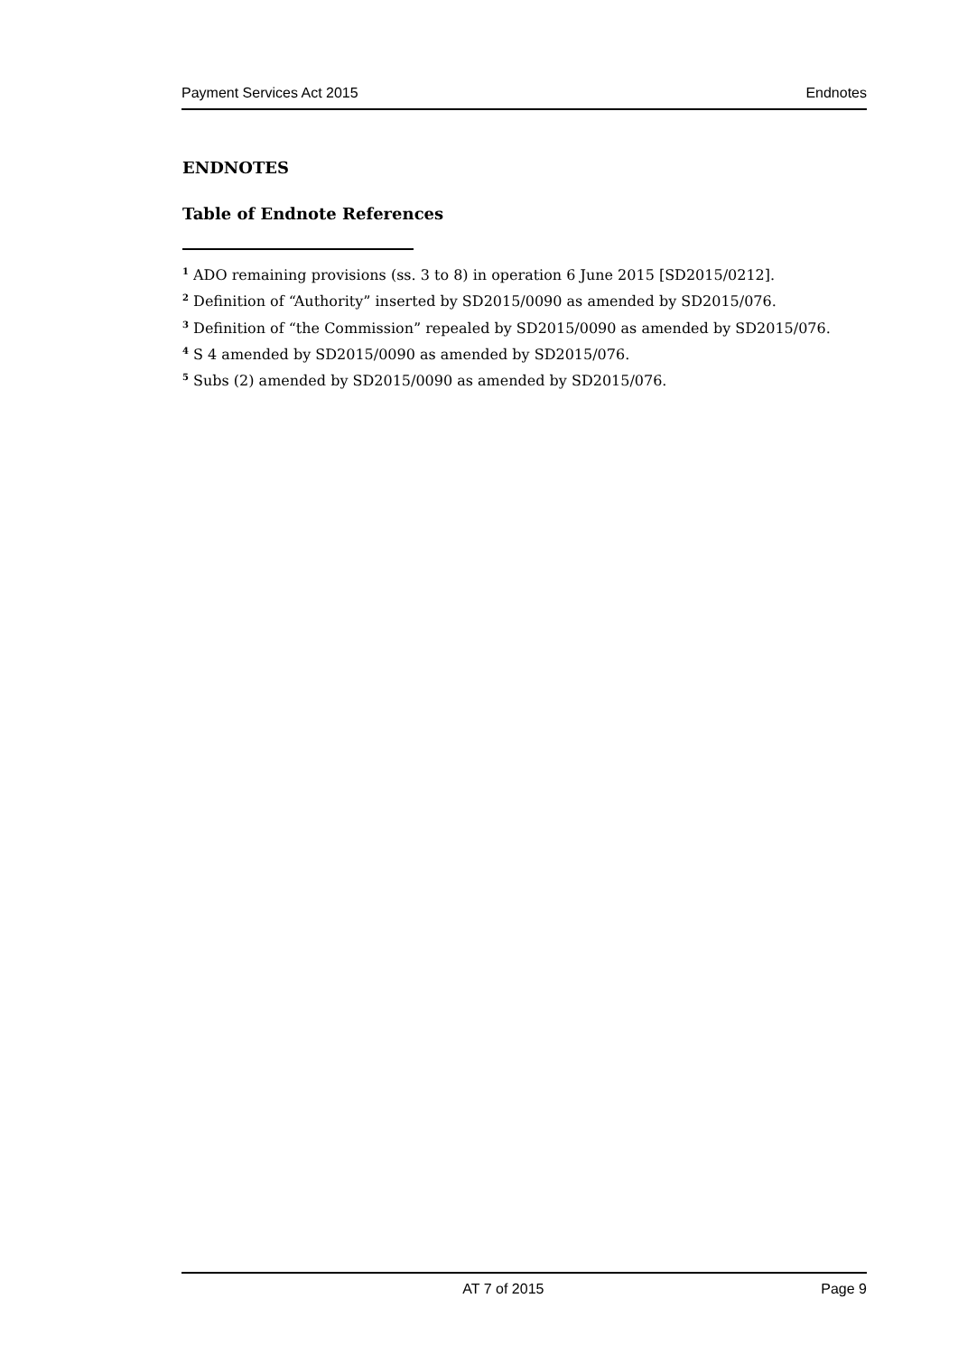Payment Services Act 2015 Endnotes
ENDNOTES
Table of Endnote References
<sup>1</sup> ADO remaining provisions (ss. 3 to 8) in operation 6 June 2015 [SD2015/0212].
<sup>2</sup> Definition of “Authority” inserted by SD2015/0090 as amended by SD2015/076.
<sup>3</sup> Definition of “the Commission” repealed by SD2015/0090 as amended by SD2015/076.
<sup>4</sup> S 4 amended by SD2015/0090 as amended by SD2015/076.
<sup>5</sup> Subs (2) amended by SD2015/0090 as amended by SD2015/076.
AT 7 of 2015 Page 9